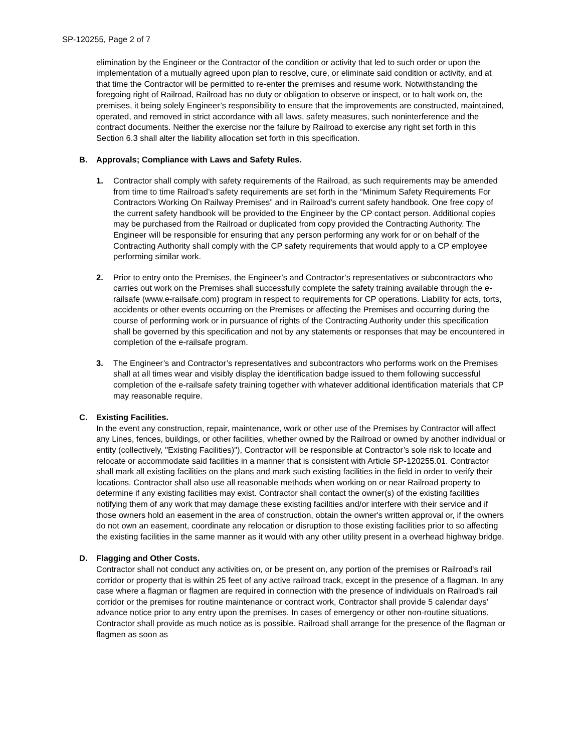SP-120255, Page 2 of 7
elimination by the Engineer or the Contractor of the condition or activity that led to such order or upon the implementation of a mutually agreed upon plan to resolve, cure, or eliminate said condition or activity, and at that time the Contractor will be permitted to re-enter the premises and resume work. Notwithstanding the foregoing right of Railroad, Railroad has no duty or obligation to observe or inspect, or to halt work on, the premises, it being solely Engineer’s responsibility to ensure that the improvements are constructed, maintained, operated, and removed in strict accordance with all laws, safety measures, such noninterference and the contract documents. Neither the exercise nor the failure by Railroad to exercise any right set forth in this Section 6.3 shall alter the liability allocation set forth in this specification.
B. Approvals; Compliance with Laws and Safety Rules.
1. Contractor shall comply with safety requirements of the Railroad, as such requirements may be amended from time to time Railroad’s safety requirements are set forth in the “Minimum Safety Requirements For Contractors Working On Railway Premises” and in Railroad’s current safety handbook. One free copy of the current safety handbook will be provided to the Engineer by the CP contact person. Additional copies may be purchased from the Railroad or duplicated from copy provided the Contracting Authority. The Engineer will be responsible for ensuring that any person performing any work for or on behalf of the Contracting Authority shall comply with the CP safety requirements that would apply to a CP employee performing similar work.
2. Prior to entry onto the Premises, the Engineer’s and Contractor’s representatives or subcontractors who carries out work on the Premises shall successfully complete the safety training available through the e-railsafe (www.e-railsafe.com) program in respect to requirements for CP operations. Liability for acts, torts, accidents or other events occurring on the Premises or affecting the Premises and occurring during the course of performing work or in pursuance of rights of the Contracting Authority under this specification shall be governed by this specification and not by any statements or responses that may be encountered in completion of the e-railsafe program.
3. The Engineer’s and Contractor’s representatives and subcontractors who performs work on the Premises shall at all times wear and visibly display the identification badge issued to them following successful completion of the e-railsafe safety training together with whatever additional identification materials that CP may reasonable require.
C. Existing Facilities.
In the event any construction, repair, maintenance, work or other use of the Premises by Contractor will affect any Lines, fences, buildings, or other facilities, whether owned by the Railroad or owned by another individual or entity (collectively, "Existing Facilities)"), Contractor will be responsible at Contractor’s sole risk to locate and relocate or accommodate said facilities in a manner that is consistent with Article SP-120255.01. Contractor shall mark all existing facilities on the plans and mark such existing facilities in the field in order to verify their locations. Contractor shall also use all reasonable methods when working on or near Railroad property to determine if any existing facilities may exist. Contractor shall contact the owner(s) of the existing facilities notifying them of any work that may damage these existing facilities and/or interfere with their service and if those owners hold an easement in the area of construction, obtain the owner's written approval or, if the owners do not own an easement, coordinate any relocation or disruption to those existing facilities prior to so affecting the existing facilities in the same manner as it would with any other utility present in a overhead highway bridge.
D. Flagging and Other Costs.
Contractor shall not conduct any activities on, or be present on, any portion of the premises or Railroad's rail corridor or property that is within 25 feet of any active railroad track, except in the presence of a flagman. In any case where a flagman or flagmen are required in connection with the presence of individuals on Railroad's rail corridor or the premises for routine maintenance or contract work, Contractor shall provide 5 calendar days’ advance notice prior to any entry upon the premises. In cases of emergency or other non-routine situations, Contractor shall provide as much notice as is possible. Railroad shall arrange for the presence of the flagman or flagmen as soon as